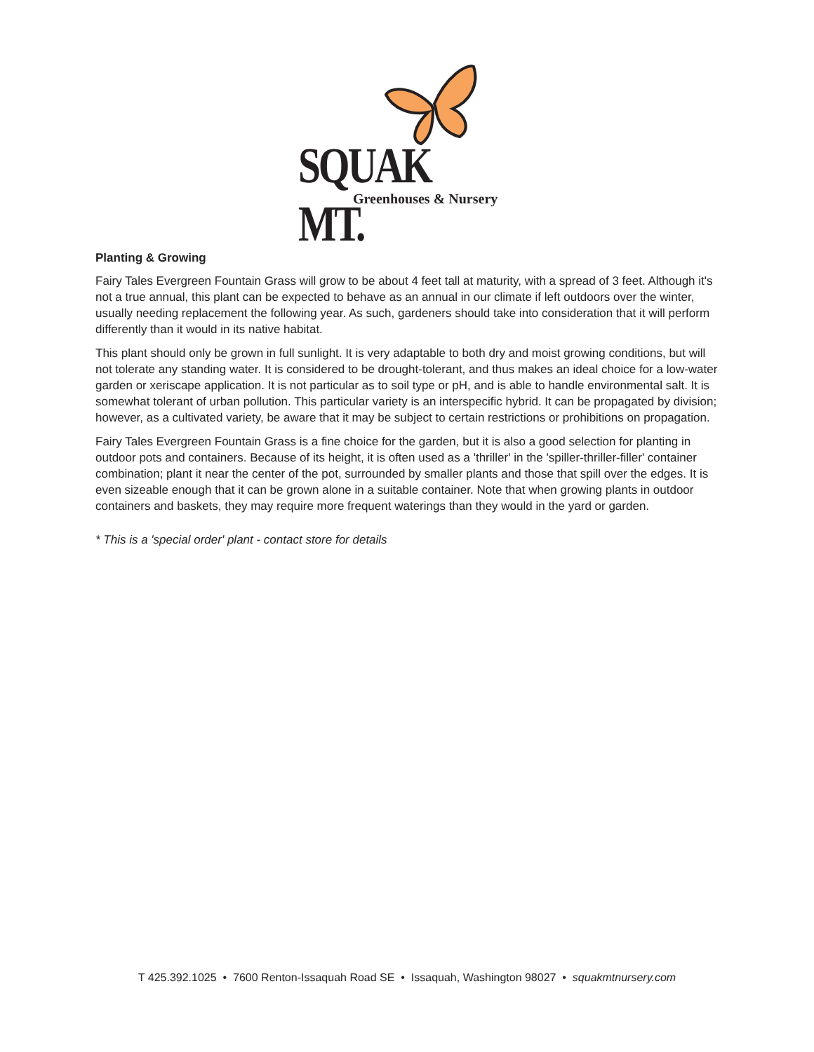SQUAK MT.
Greenhouses & Nursery
Planting & Growing
Fairy Tales Evergreen Fountain Grass will grow to be about 4 feet tall at maturity, with a spread of 3 feet. Although it's not a true annual, this plant can be expected to behave as an annual in our climate if left outdoors over the winter, usually needing replacement the following year. As such, gardeners should take into consideration that it will perform differently than it would in its native habitat.
This plant should only be grown in full sunlight. It is very adaptable to both dry and moist growing conditions, but will not tolerate any standing water. It is considered to be drought-tolerant, and thus makes an ideal choice for a low-water garden or xeriscape application. It is not particular as to soil type or pH, and is able to handle environmental salt. It is somewhat tolerant of urban pollution. This particular variety is an interspecific hybrid. It can be propagated by division; however, as a cultivated variety, be aware that it may be subject to certain restrictions or prohibitions on propagation.
Fairy Tales Evergreen Fountain Grass is a fine choice for the garden, but it is also a good selection for planting in outdoor pots and containers. Because of its height, it is often used as a 'thriller' in the 'spiller-thriller-filler' container combination; plant it near the center of the pot, surrounded by smaller plants and those that spill over the edges. It is even sizeable enough that it can be grown alone in a suitable container. Note that when growing plants in outdoor containers and baskets, they may require more frequent waterings than they would in the yard or garden.
* This is a 'special order' plant - contact store for details
T 425.392.1025 • 7600 Renton-Issaquah Road SE • Issaquah, Washington 98027 • squakmtnursery.com